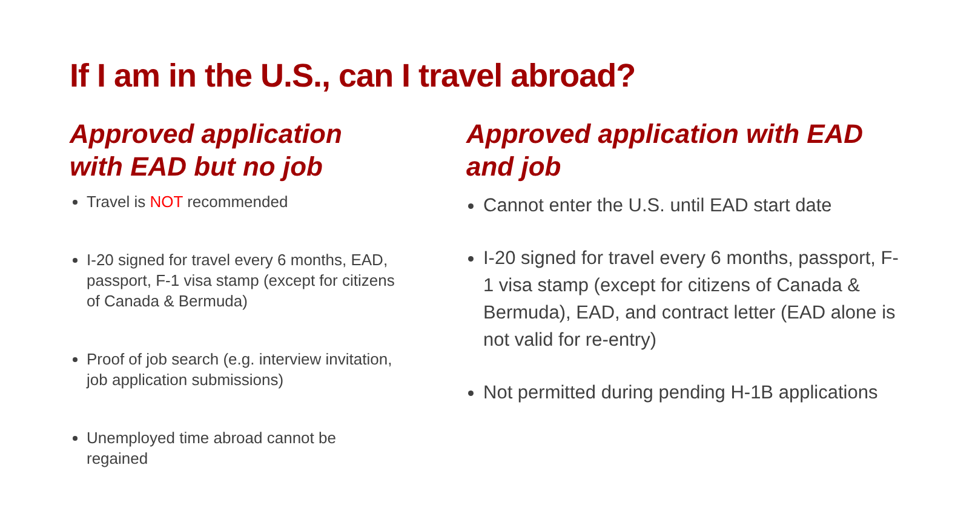If I am in the U.S., can I travel abroad?
Approved application with EAD but no job
Travel is NOT recommended
I-20 signed for travel every 6 months, EAD, passport, F-1 visa stamp (except for citizens of Canada & Bermuda)
Proof of job search (e.g. interview invitation, job application submissions)
Unemployed time abroad cannot be regained
Approved application with EAD and job
Cannot enter the U.S. until EAD start date
I-20 signed for travel every 6 months, passport, F-1 visa stamp (except for citizens of Canada & Bermuda), EAD, and contract letter (EAD alone is not valid for re-entry)
Not permitted during pending H-1B applications